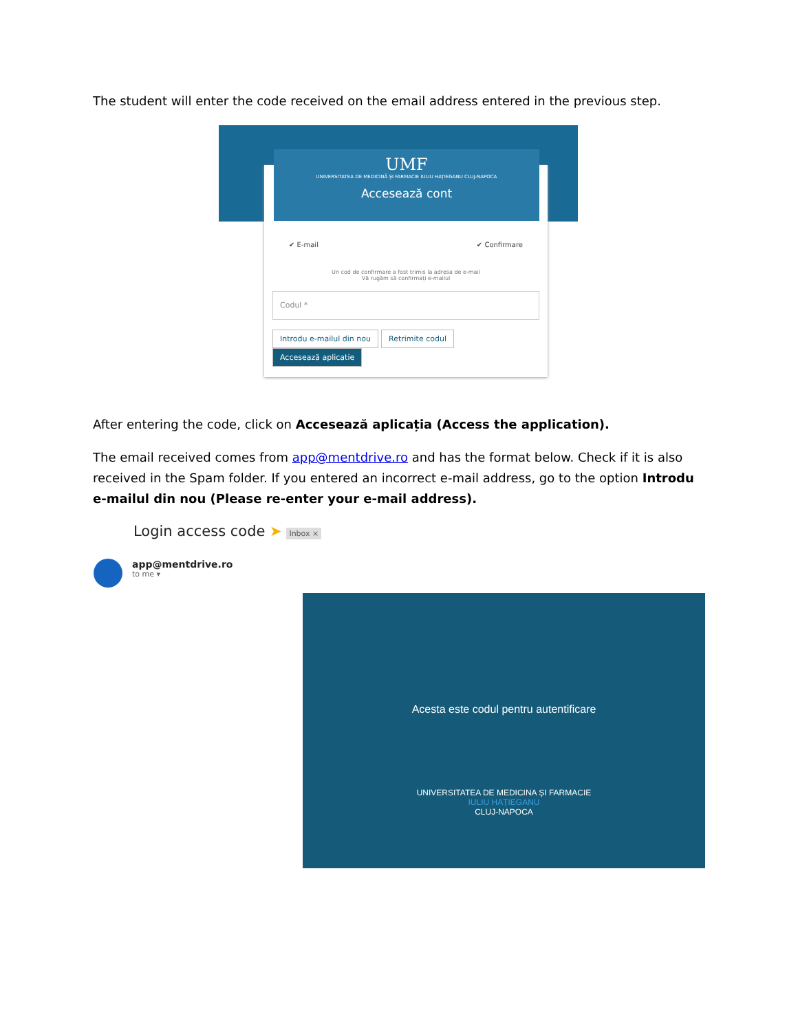The student will enter the code received on the email address entered in the previous step.
✔ E-mail ✔ Confirmare
Un cod de confirmare a fost trimis la adresa de e-mail
Vă rugăm să confirmați e-mailul
Codul *
Introdu e-mailul din nou Retrimite codul Accesează aplicatie
UMF
UNIVERSITATEA DE MEDICINĂ ȘI FARMACIE IULIU HAȚIEGANU CLUJ-NAPOCA
Accesează cont
After entering the code, click on Accesează aplicația (Access the application).
The email received comes from app@mentdrive.ro and has the format below. Check if it is also received in the Spam folder. If you entered an incorrect e-mail address, go to the option Introdu e-mailul din nou (Please re-enter your e-mail address).
Login access code ➤ Inbox ×
app@mentdrive.ro
to me ▾
Acesta este codul pentru autentificare
UNIVERSITATEA DE MEDICINA ȘI FARMACIE
IULIU HAȚIEGANU
CLUJ-NAPOCA